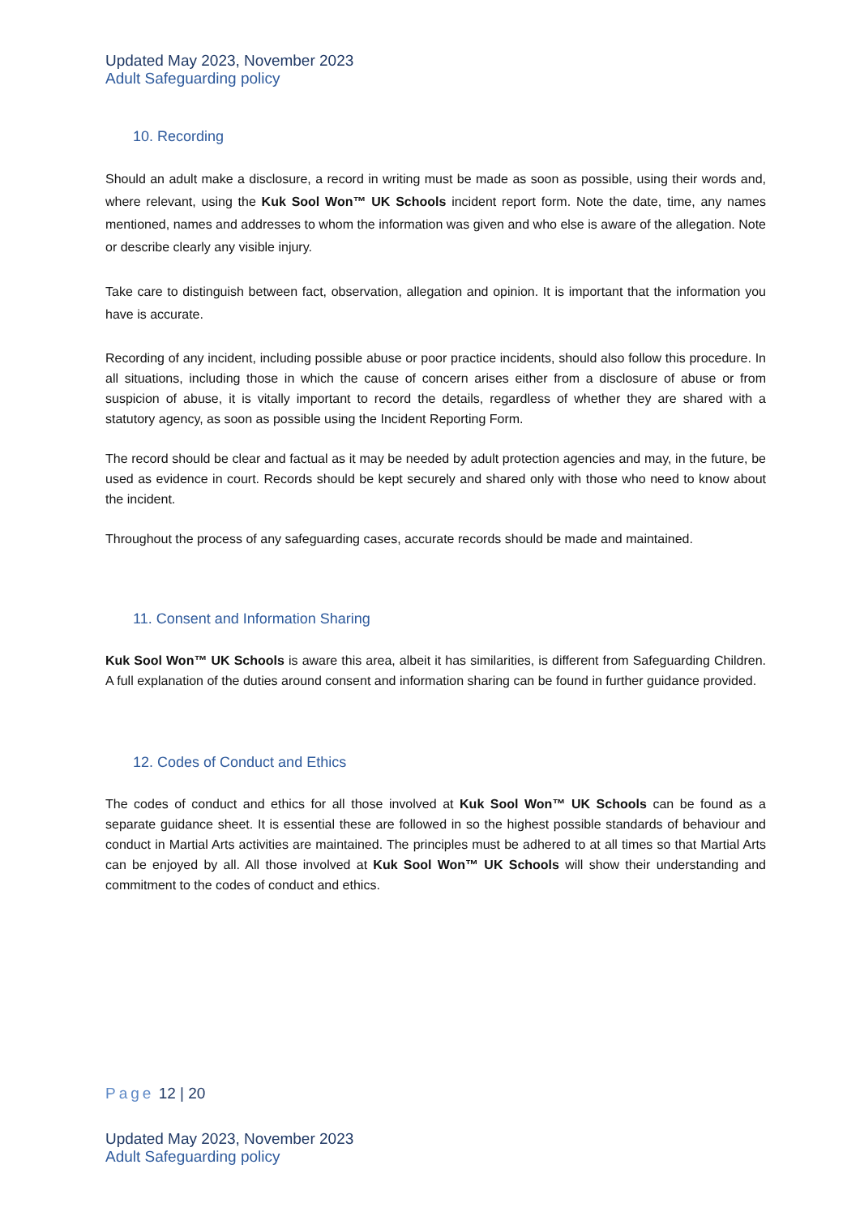Updated May 2023, November 2023
Adult Safeguarding policy
10. Recording
Should an adult make a disclosure, a record in writing must be made as soon as possible, using their words and, where relevant, using the Kuk Sool Won™ UK Schools incident report form. Note the date, time, any names mentioned, names and addresses to whom the information was given and who else is aware of the allegation. Note or describe clearly any visible injury.
Take care to distinguish between fact, observation, allegation and opinion. It is important that the information you have is accurate.
Recording of any incident, including possible abuse or poor practice incidents, should also follow this procedure. In all situations, including those in which the cause of concern arises either from a disclosure of abuse or from suspicion of abuse, it is vitally important to record the details, regardless of whether they are shared with a statutory agency, as soon as possible using the Incident Reporting Form.
The record should be clear and factual as it may be needed by adult protection agencies and may, in the future, be used as evidence in court. Records should be kept securely and shared only with those who need to know about the incident.
Throughout the process of any safeguarding cases, accurate records should be made and maintained.
11. Consent and Information Sharing
Kuk Sool Won™ UK Schools is aware this area, albeit it has similarities, is different from Safeguarding Children. A full explanation of the duties around consent and information sharing can be found in further guidance provided.
12. Codes of Conduct and Ethics
The codes of conduct and ethics for all those involved at Kuk Sool Won™ UK Schools can be found as a separate guidance sheet. It is essential these are followed in so the highest possible standards of behaviour and conduct in Martial Arts activities are maintained. The principles must be adhered to at all times so that Martial Arts can be enjoyed by all. All those involved at Kuk Sool Won™ UK Schools will show their understanding and commitment to the codes of conduct and ethics.
Page 12 | 20
Updated May 2023, November 2023
Adult Safeguarding policy